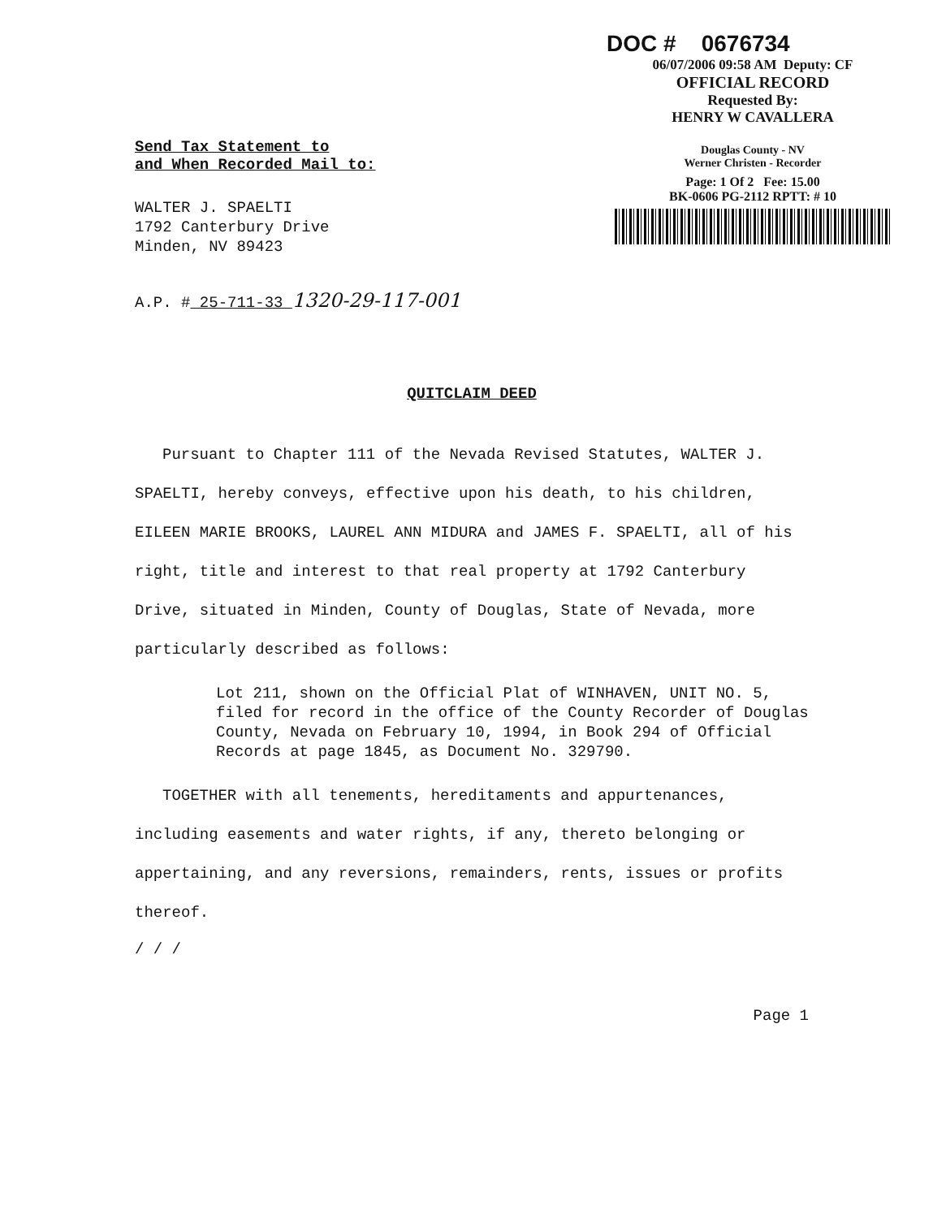DOC # 0676734
06/07/2006 09:58 AM Deputy: CF
OFFICIAL RECORD
Requested By:
HENRY W CAVALLERA
Douglas County - NV
Werner Christen - Recorder
Page: 1 Of 2 Fee: 15.00
BK-0606 PG-2112 RPTT: # 10
Send Tax Statement to
and When Recorded Mail to:
WALTER J. SPAELTI
1792 Canterbury Drive
Minden, NV 89423
A.P. # 25-711-33 1320-29-117-001
QUITCLAIM DEED
Pursuant to Chapter 111 of the Nevada Revised Statutes, WALTER J. SPAELTI, hereby conveys, effective upon his death, to his children, EILEEN MARIE BROOKS, LAUREL ANN MIDURA and JAMES F. SPAELTI, all of his right, title and interest to that real property at 1792 Canterbury Drive, situated in Minden, County of Douglas, State of Nevada, more particularly described as follows:
Lot 211, shown on the Official Plat of WINHAVEN, UNIT NO. 5, filed for record in the office of the County Recorder of Douglas County, Nevada on February 10, 1994, in Book 294 of Official Records at page 1845, as Document No. 329790.
TOGETHER with all tenements, hereditaments and appurtenances, including easements and water rights, if any, thereto belonging or appertaining, and any reversions, remainders, rents, issues or profits thereof.
/ / /
Page 1